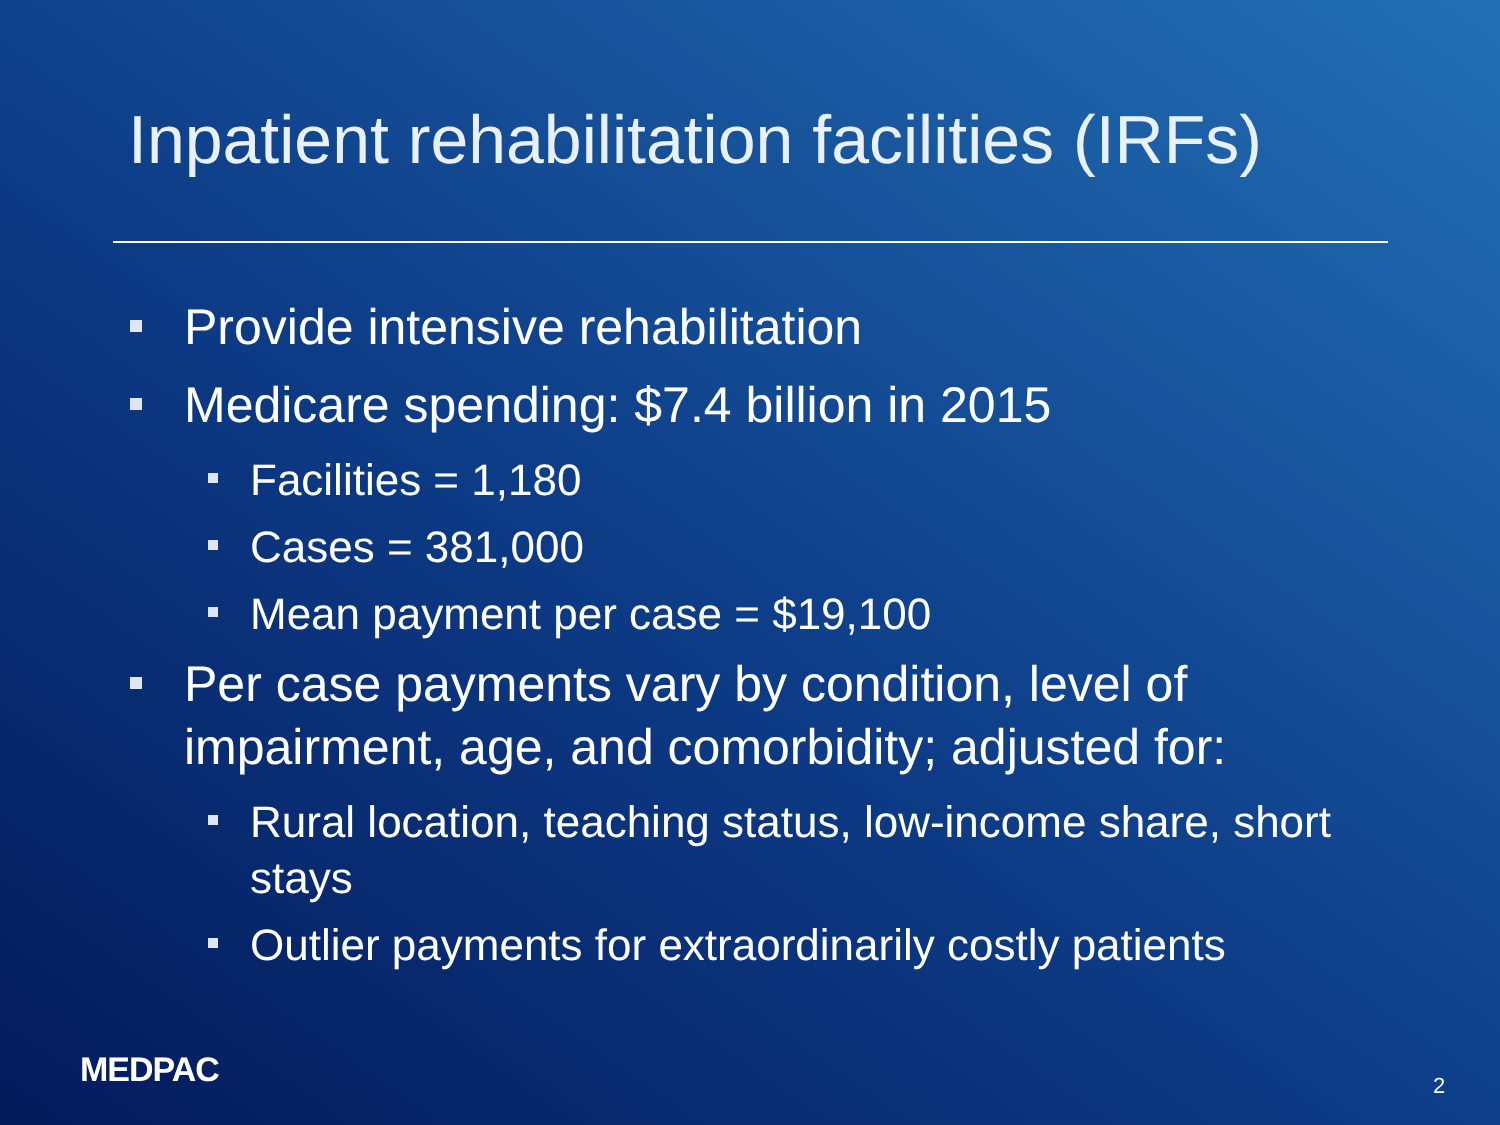Inpatient rehabilitation facilities (IRFs)
Provide intensive rehabilitation
Medicare spending: $7.4 billion in 2015
Facilities = 1,180
Cases = 381,000
Mean payment per case = $19,100
Per case payments vary by condition, level of impairment, age, and comorbidity; adjusted for:
Rural location, teaching status, low-income share, short stays
Outlier payments for extraordinarily costly patients
MEDPAC 2